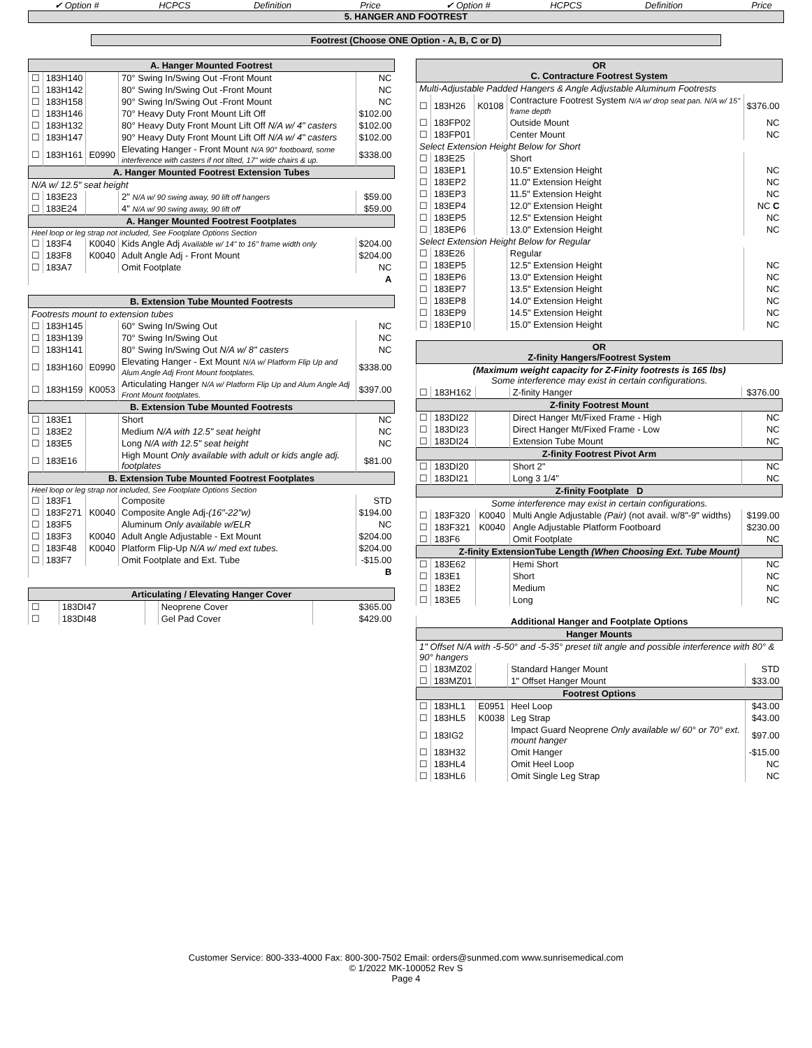✔ Option # HCPCS Definition Price ✔ Option # HCPCS Definition Price
5. HANGER AND FOOTREST
Footrest (Choose ONE Option - A, B, C or D)
| A. Hanger Mounted Footrest | | | | |
| --- | --- | --- | --- | --- |
| ☐ | 183H140 | | 70° Swing In/Swing Out -Front Mount | NC |
| ☐ | 183H142 | | 80° Swing In/Swing Out -Front Mount | NC |
| ☐ | 183H158 | | 90° Swing In/Swing Out -Front Mount | NC |
| ☐ | 183H146 | | 70° Heavy Duty Front Mount Lift Off | $102.00 |
| ☐ | 183H132 | | 80° Heavy Duty Front Mount Lift Off N/A w/ 4" casters | $102.00 |
| ☐ | 183H147 | | 90° Heavy Duty Front Mount Lift Off N/A w/ 4" casters | $102.00 |
| ☐ | 183H161 | E0990 | Elevating Hanger - Front Mount N/A 90° footboard, some interference with casters if not tilted, 17" wide chairs & up. | $338.00 |
| A. Hanger Mounted Footrest Extension Tubes | | | | |
| N/A w/ 12.5" seat height | | | | |
| ☐ | 183E23 | | 2" N/A w/ 90 swing away, 90 lift off hangers | $59.00 |
| ☐ | 183E24 | | 4" N/A w/ 90 swing away, 90 lift off | $59.00 |
| A. Hanger Mounted Footrest Footplates | | | | |
| Heel loop or leg strap not included, See Footplate Options Section | | | | |
| ☐ | 183F4 | K0040 | Kids Angle Adj Available w/ 14" to 16" frame width only | $204.00 |
| ☐ | 183F8 | K0040 | Adult Angle Adj - Front Mount | $204.00 |
| ☐ | 183A7 | | Omit Footplate | NC |
| A | | | | |
| B. Extension Tube Mounted Footrests | | | | |
| --- | --- | --- | --- | --- |
| Footrests mount to extension tubes | | | | |
| ☐ | 183H145 | | 60° Swing In/Swing Out | NC |
| ☐ | 183H139 | | 70° Swing In/Swing Out | NC |
| ☐ | 183H141 | | 80° Swing In/Swing Out N/A w/ 8" casters | NC |
| ☐ | 183H160 | E0990 | Elevating Hanger - Ext Mount N/A w/ Platform Flip Up and Alum Angle Adj Front Mount footplates. | $338.00 |
| ☐ | 183H159 | K0053 | Articulating Hanger N/A w/ Platform Flip Up and Alum Angle Adj Front Mount footplates. | $397.00 |
| B. Extension Tube Mounted Footrests | | | | |
| ☐ | 183E1 | | Short | NC |
| ☐ | 183E2 | | Medium N/A with 12.5" seat height | NC |
| ☐ | 183E5 | | Long N/A with 12.5" seat height | NC |
| ☐ | 183E16 | | High Mount Only available with adult or kids angle adj. footplates | $81.00 |
| B. Extension Tube Mounted Footrest Footplates | | | | |
| Heel loop or leg strap not included, See Footplate Options Section | | | | |
| ☐ | 183F1 | | Composite | STD |
| ☐ | 183F271 | K0040 | Composite Angle Adj- (16"-22"w) | $194.00 |
| ☐ | 183F5 | | Aluminum Only available w/ELR | NC |
| ☐ | 183F3 | K0040 | Adult Angle Adjustable - Ext Mount | $204.00 |
| ☐ | 183F48 | K0040 | Platform Flip-Up N/A w/ med ext tubes. | $204.00 |
| ☐ | 183F7 | | Omit Footplate and Ext. Tube | -$15.00 |
| B | | | | |
| Articulating / Elevating Hanger Cover | | | | |
| --- | --- | --- | --- | --- |
| ☐ | 183DI47 | | Neoprene Cover | $365.00 |
| ☐ | 183DI48 | | Gel Pad Cover | $429.00 |
| OR C. Contracture Footrest System | | | | |
| --- | --- | --- | --- | --- |
| Multi-Adjustable Padded Hangers & Angle Adjustable Aluminum Footrests | | | | |
| ☐ | 183H26 | K0108 | Contracture Footrest System N/A w/ drop seat pan. N/A w/ 15" frame depth | $376.00 |
| ☐ | 183FP02 | | Outside Mount | NC |
| ☐ | 183FP01 | | Center Mount | NC |
| Select Extension Height Below for Short | | | | |
| ☐ | 183E25 | | Short | |
| ☐ | 183EP1 | | 10.5" Extension Height | NC |
| ☐ | 183EP2 | | 11.0" Extension Height | NC |
| ☐ | 183EP3 | | 11.5" Extension Height | NC |
| ☐ | 183EP4 | | 12.0" Extension Height | NC C |
| ☐ | 183EP5 | | 12.5" Extension Height | NC |
| ☐ | 183EP6 | | 13.0" Extension Height | NC |
| Select Extension Height Below for Regular | | | | |
| ☐ | 183E26 | | Regular | |
| ☐ | 183EP5 | | 12.5" Extension Height | NC |
| ☐ | 183EP6 | | 13.0" Extension Height | NC |
| ☐ | 183EP7 | | 13.5" Extension Height | NC |
| ☐ | 183EP8 | | 14.0" Extension Height | NC |
| ☐ | 183EP9 | | 14.5" Extension Height | NC |
| ☐ | 183EP10 | | 15.0" Extension Height | NC |
| OR Z-finity Hangers/Footrest System | | | | |
| --- | --- | --- | --- | --- |
| (Maximum weight capacity for Z-Finity footrests is 165 lbs) Some interference may exist in certain configurations. | | | | |
| ☐ | 183H162 | | Z-finity Hanger | $376.00 |
| Z-finity Footrest Mount | | | | |
| ☐ | 183DI22 | | Direct Hanger Mt/Fixed Frame - High | NC |
| ☐ | 183DI23 | | Direct Hanger Mt/Fixed Frame - Low | NC |
| ☐ | 183DI24 | | Extension Tube Mount | NC |
| Z-finity Footrest Pivot Arm | | | | |
| ☐ | 183DI20 | | Short 2" | NC |
| ☐ | 183DI21 | | Long 3 1/4" | NC |
| Z-finity Footplate D | | | | |
| Some interference may exist in certain configurations. | | | | |
| ☐ | 183F320 | K0040 | Multi Angle Adjustable (Pair) (not avail. w/8"-9" widths) | $199.00 |
| ☐ | 183F321 | K0040 | Angle Adjustable Platform Footboard | $230.00 |
| ☐ | 183F6 | | Omit Footplate | NC |
| Z-finity ExtensionTube Length (When Choosing Ext. Tube Mount) | | | | |
| ☐ | 183E62 | | Hemi Short | NC |
| ☐ | 183E1 | | Short | NC |
| ☐ | 183E2 | | Medium | NC |
| ☐ | 183E5 | | Long | NC |
| Additional Hanger and Footplate Options | | | | |
| Hanger Mounts | | | | |
| 1" Offset N/A with -5-50° and -5-35° preset tilt angle and possible interference with 80° & 90° hangers | | | | |
| ☐ | 183MZ02 | | Standard Hanger Mount | STD |
| ☐ | 183MZ01 | | 1" Offset Hanger Mount | $33.00 |
| Footrest Options | | | | |
| ☐ | 183HL1 | E0951 | Heel Loop | $43.00 |
| ☐ | 183HL5 | K0038 | Leg Strap | $43.00 |
| ☐ | 183IG2 | | Impact Guard Neoprene Only available w/ 60° or 70° ext. mount hanger | $97.00 |
| ☐ | 183H32 | | Omit Hanger | -$15.00 |
| ☐ | 183HL4 | | Omit Heel Loop | NC |
| ☐ | 183HL6 | | Omit Single Leg Strap | NC |
Customer Service: 800-333-4000 Fax: 800-300-7502 Email: orders@sunmed.com www.sunrisemedical.com
© 1/2022 MK-100052 Rev S
Page 4